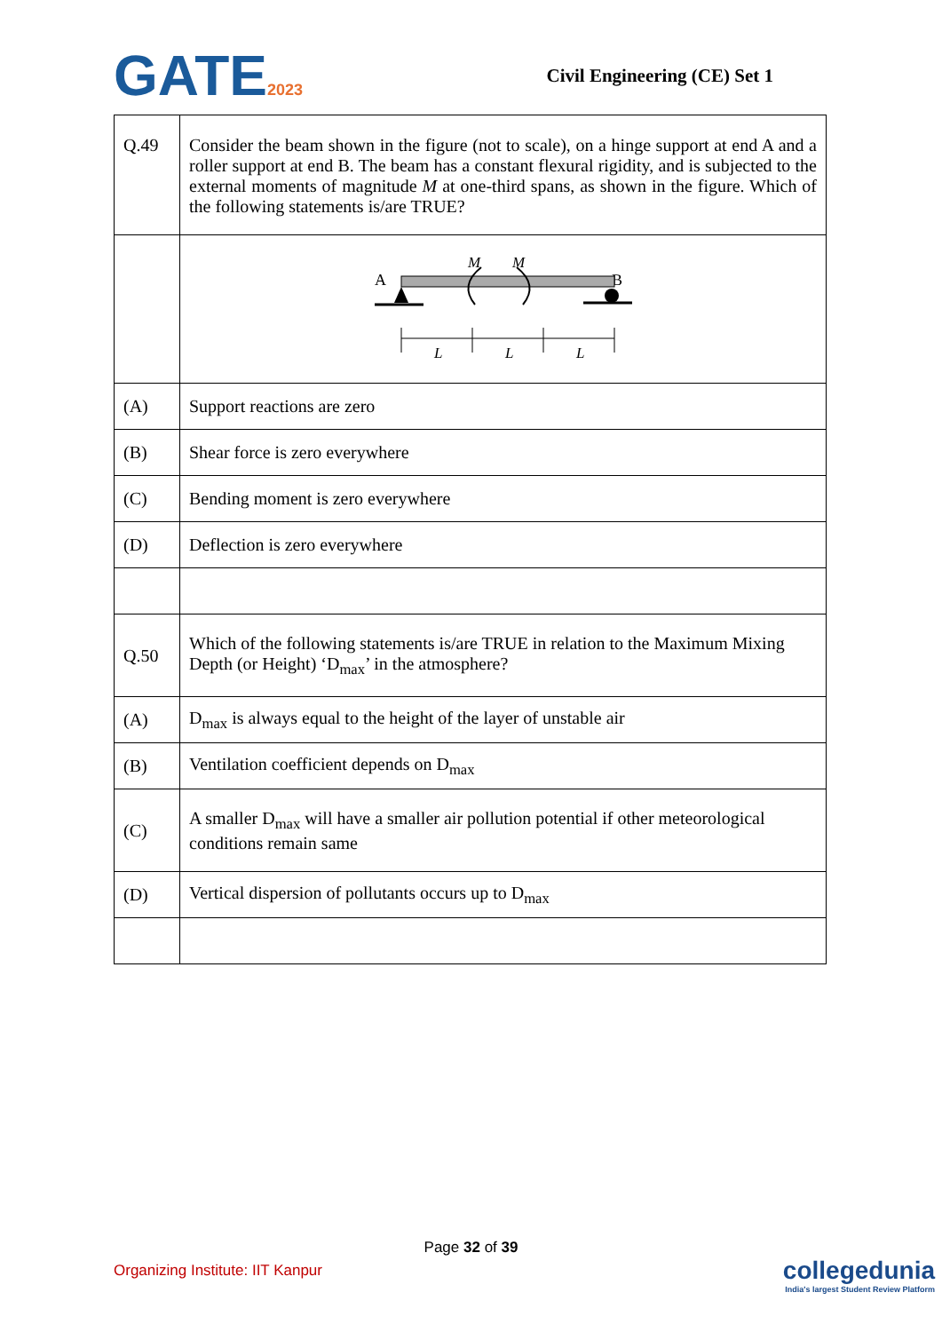GATE2023
Civil Engineering (CE) Set 1
| Q.49 | Consider the beam shown in the figure (not to scale), on a hinge support at end A and a roller support at end B. The beam has a constant flexural rigidity, and is subjected to the external moments of magnitude M at one-third spans, as shown in the figure. Which of the following statements is/are TRUE? |
| | A B M M L L L |
| (A) | Support reactions are zero |
| (B) | Shear force is zero everywhere |
| (C) | Bending moment is zero everywhere |
| (D) | Deflection is zero everywhere |
| Q.50 | Which of the following statements is/are TRUE in relation to the Maximum Mixing Depth (or Height) ‘D<sub>max</sub>’ in the atmosphere? |
| (A) | D<sub>max</sub> is always equal to the height of the layer of unstable air |
| (B) | Ventilation coefficient depends on D<sub>max</sub> |
| (C) | A smaller D<sub>max</sub> will have a smaller air pollution potential if other meteorological conditions remain same |
| (D) | Vertical dispersion of pollutants occurs up to D<sub>max</sub> |
Page 32 of 39
Organizing Institute: IIT Kanpur
collegedunia
India's largest Student Review Platform